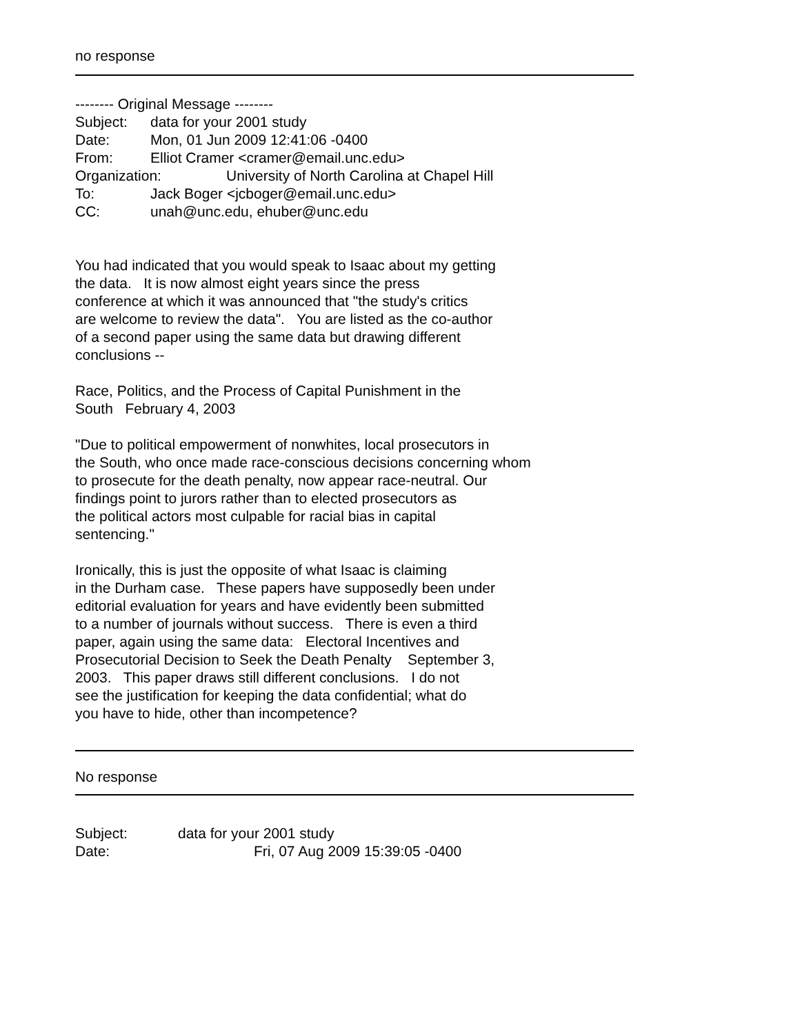no response
-------- Original Message --------
Subject: data for your 2001 study
Date: Mon, 01 Jun 2009 12:41:06 -0400
From: Elliot Cramer <cramer@email.unc.edu>
Organization: University of North Carolina at Chapel Hill
To: Jack Boger <jcboger@email.unc.edu>
CC: unah@unc.edu, ehuber@unc.edu
You had indicated that you would speak to Isaac about my getting
the data. It is now almost eight years since the press
conference at which it was announced that "the study's critics
are welcome to review the data". You are listed as the co-author
of a second paper using the same data but drawing different
conclusions --
Race, Politics, and the Process of Capital Punishment in the
South February 4, 2003
"Due to political empowerment of nonwhites, local prosecutors in
the South, who once made race-conscious decisions concerning whom
to prosecute for the death penalty, now appear race-neutral. Our
findings point to jurors rather than to elected prosecutors as
the political actors most culpable for racial bias in capital
sentencing."
Ironically, this is just the opposite of what Isaac is claiming
in the Durham case. These papers have supposedly been under
editorial evaluation for years and have evidently been submitted
to a number of journals without success. There is even a third
paper, again using the same data: Electoral Incentives and
Prosecutorial Decision to Seek the Death Penalty September 3,
2003. This paper draws still different conclusions. I do not
see the justification for keeping the data confidential; what do
you have to hide, other than incompetence?
No response
Subject: data for your 2001 study
Date: Fri, 07 Aug 2009 15:39:05 -0400